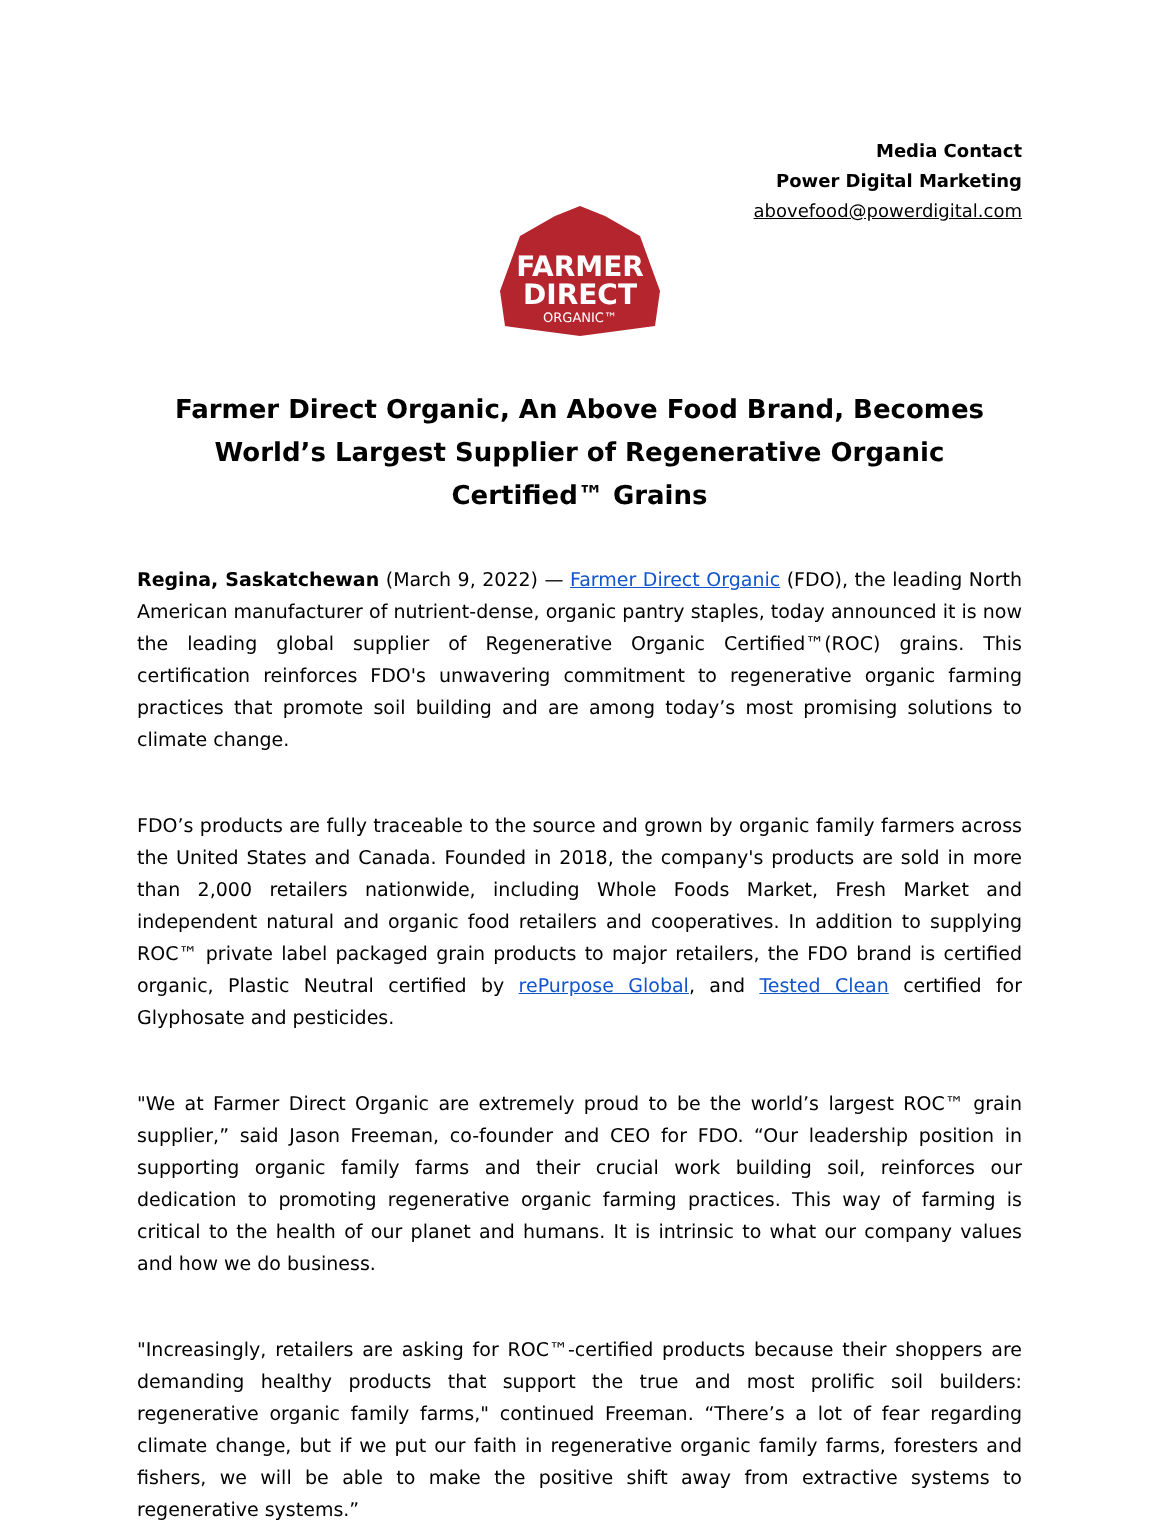Media Contact
Power Digital Marketing
abovefood@powerdigital.com
FARMER
DIRECT
ORGANIC™
Farmer Direct Organic, An Above Food Brand, Becomes World’s Largest Supplier of Regenerative Organic Certified™ Grains
Regina, Saskatchewan (March 9, 2022) — Farmer Direct Organic (FDO), the leading North American manufacturer of nutrient-dense, organic pantry staples, today announced it is now the leading global supplier of Regenerative Organic Certified™(ROC) grains. This certification reinforces FDO's unwavering commitment to regenerative organic farming practices that promote soil building and are among today’s most promising solutions to climate change.
FDO’s products are fully traceable to the source and grown by organic family farmers across the United States and Canada. Founded in 2018, the company's products are sold in more than 2,000 retailers nationwide, including Whole Foods Market, Fresh Market and independent natural and organic food retailers and cooperatives. In addition to supplying ROC™ private label packaged grain products to major retailers, the FDO brand is certified organic, Plastic Neutral certified by rePurpose Global, and Tested Clean certified for Glyphosate and pesticides.
"We at Farmer Direct Organic are extremely proud to be the world’s largest ROC™ grain supplier,” said Jason Freeman, co-founder and CEO for FDO. “Our leadership position in supporting organic family farms and their crucial work building soil, reinforces our dedication to promoting regenerative organic farming practices. This way of farming is critical to the health of our planet and humans. It is intrinsic to what our company values and how we do business.
"Increasingly, retailers are asking for ROC™-certified products because their shoppers are demanding healthy products that support the true and most prolific soil builders: regenerative organic family farms," continued Freeman. “There’s a lot of fear regarding climate change, but if we put our faith in regenerative organic family farms, foresters and fishers, we will be able to make the positive shift away from extractive systems to regenerative systems.”